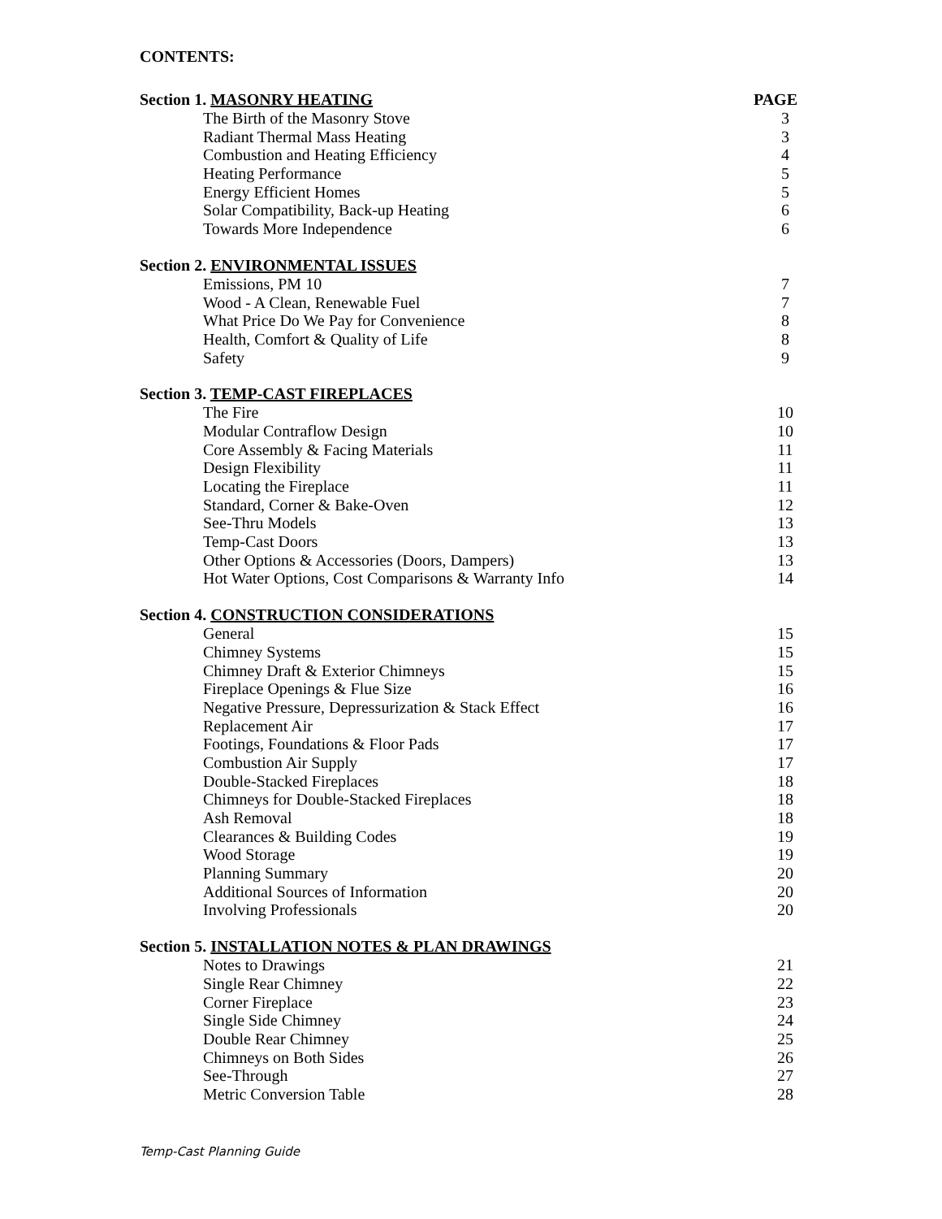CONTENTS:
Section 1. MASONRY HEATING PAGE
The Birth of the Masonry Stove 3
Radiant Thermal Mass Heating 3
Combustion and Heating Efficiency 4
Heating Performance 5
Energy Efficient Homes 5
Solar Compatibility, Back-up Heating 6
Towards More Independence 6
Section 2. ENVIRONMENTAL ISSUES
Emissions, PM 10 7
Wood - A Clean, Renewable Fuel 7
What Price Do We Pay for Convenience 8
Health, Comfort & Quality of Life 8
Safety 9
Section 3. TEMP-CAST FIREPLACES
The Fire 10
Modular Contraflow Design 10
Core Assembly & Facing Materials 11
Design Flexibility 11
Locating the Fireplace 11
Standard, Corner & Bake-Oven 12
See-Thru Models 13
Temp-Cast Doors 13
Other Options & Accessories (Doors, Dampers) 13
Hot Water Options, Cost Comparisons & Warranty Info 14
Section 4. CONSTRUCTION CONSIDERATIONS
General 15
Chimney Systems 15
Chimney Draft & Exterior Chimneys 15
Fireplace Openings & Flue Size 16
Negative Pressure, Depressurization & Stack Effect 16
Replacement Air 17
Footings, Foundations & Floor Pads 17
Combustion Air Supply 17
Double-Stacked Fireplaces 18
Chimneys for Double-Stacked Fireplaces 18
Ash Removal 18
Clearances & Building Codes 19
Wood Storage 19
Planning Summary 20
Additional Sources of Information 20
Involving Professionals 20
Section 5. INSTALLATION NOTES & PLAN DRAWINGS
Notes to Drawings 21
Single Rear Chimney 22
Corner Fireplace 23
Single Side Chimney 24
Double Rear Chimney 25
Chimneys on Both Sides 26
See-Through 27
Metric Conversion Table 28
Temp-Cast Planning Guide